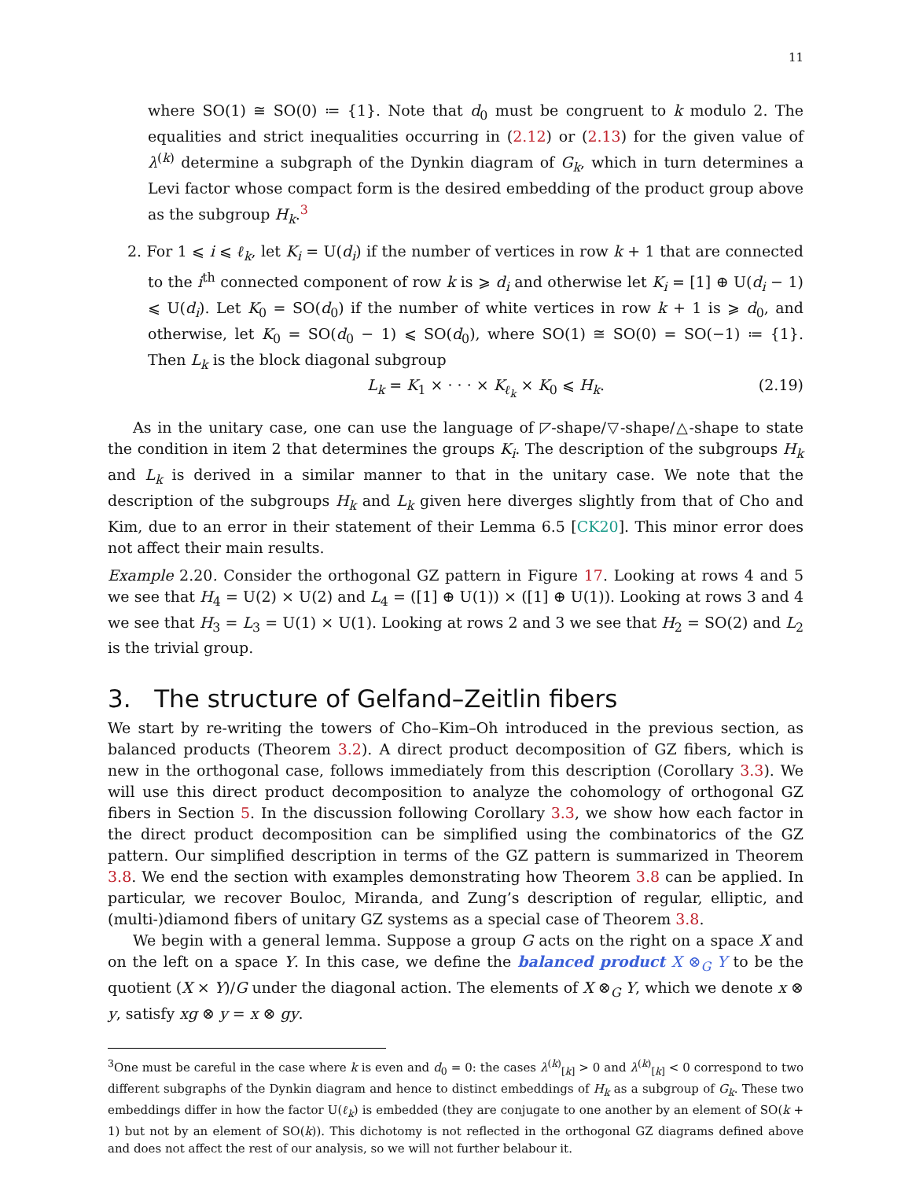11
where SO(1) ≅ SO(0) ≔ {1}. Note that d<sub>0</sub> must be congruent to k modulo 2. The equalities and strict inequalities occurring in (2.12) or (2.13) for the given value of λ<sup>(k)</sup> determine a subgraph of the Dynkin diagram of G<sub>k</sub>, which in turn determines a Levi factor whose compact form is the desired embedding of the product group above as the subgroup H<sub>k</sub>.<sup>3</sup>
2. For 1 ⩽ i ⩽ ℓ<sub>k</sub>, let K<sub>i</sub> = U(d<sub>i</sub>) if the number of vertices in row k + 1 that are connected to the i<sup>th</sup> connected component of row k is ⩾ d<sub>i</sub> and otherwise let K<sub>i</sub> = [1] ⊕ U(d<sub>i</sub> − 1) ⩽ U(d<sub>i</sub>). Let K<sub>0</sub> = SO(d<sub>0</sub>) if the number of white vertices in row k + 1 is ⩾ d<sub>0</sub>, and otherwise, let K<sub>0</sub> = SO(d<sub>0</sub> − 1) ⩽ SO(d<sub>0</sub>), where SO(1) ≅ SO(0) = SO(−1) ≔ {1}. Then L<sub>k</sub> is the block diagonal subgroup
L<sub>k</sub> = K<sub>1</sub> × · · · × K<sub>ℓ<sub>k</sub></sub> × K<sub>0</sub> ⩽ H<sub>k</sub>. (2.19)
As in the unitary case, one can use the language of ◸-shape/▽-shape/△-shape to state the condition in item 2 that determines the groups K<sub>i</sub>. The description of the subgroups H<sub>k</sub> and L<sub>k</sub> is derived in a similar manner to that in the unitary case. We note that the description of the subgroups H<sub>k</sub> and L<sub>k</sub> given here diverges slightly from that of Cho and Kim, due to an error in their statement of their Lemma 6.5 [CK20]. This minor error does not affect their main results.
Example 2.20. Consider the orthogonal GZ pattern in Figure 17. Looking at rows 4 and 5 we see that H<sub>4</sub> = U(2) × U(2) and L<sub>4</sub> = ([1] ⊕ U(1)) × ([1] ⊕ U(1)). Looking at rows 3 and 4 we see that H<sub>3</sub> = L<sub>3</sub> = U(1) × U(1). Looking at rows 2 and 3 we see that H<sub>2</sub> = SO(2) and L<sub>2</sub> is the trivial group.
3. The structure of Gelfand–Zeitlin fibers
We start by re-writing the towers of Cho–Kim–Oh introduced in the previous section, as balanced products (Theorem 3.2). A direct product decomposition of GZ fibers, which is new in the orthogonal case, follows immediately from this description (Corollary 3.3). We will use this direct product decomposition to analyze the cohomology of orthogonal GZ fibers in Section 5. In the discussion following Corollary 3.3, we show how each factor in the direct product decomposition can be simplified using the combinatorics of the GZ pattern. Our simplified description in terms of the GZ pattern is summarized in Theorem 3.8. We end the section with examples demonstrating how Theorem 3.8 can be applied. In particular, we recover Bouloc, Miranda, and Zung’s description of regular, elliptic, and (multi-)diamond fibers of unitary GZ systems as a special case of Theorem 3.8.
We begin with a general lemma. Suppose a group G acts on the right on a space X and on the left on a space Y. In this case, we define the balanced product X ⊗<sub>G</sub> Y to be the quotient (X × Y)/G under the diagonal action. The elements of X ⊗<sub>G</sub> Y, which we denote x ⊗ y, satisfy xg ⊗ y = x ⊗ gy.
<sup>3</sup> One must be careful in the case where k is even and d<sub>0</sub> = 0: the cases λ<sup>(k)</sup><sub>[k]</sub> > 0 and λ<sup>(k)</sup><sub>[k]</sub> < 0 correspond to two different subgraphs of the Dynkin diagram and hence to distinct embeddings of H<sub>k</sub> as a subgroup of G<sub>k</sub>. These two embeddings differ in how the factor U(ℓ<sub>k</sub>) is embedded (they are conjugate to one another by an element of SO(k + 1) but not by an element of SO(k)). This dichotomy is not reflected in the orthogonal GZ diagrams defined above and does not affect the rest of our analysis, so we will not further belabour it.